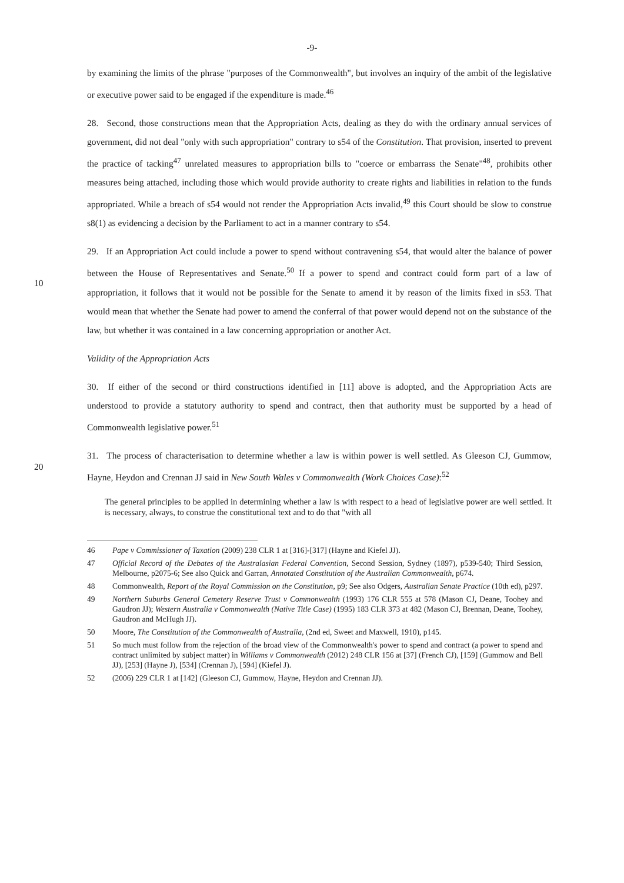-9-
by examining the limits of the phrase "purposes of the Commonwealth", but involves an inquiry of the ambit of the legislative or executive power said to be engaged if the expenditure is made.<sup>46</sup>
28. Second, those constructions mean that the Appropriation Acts, dealing as they do with the ordinary annual services of government, did not deal "only with such appropriation" contrary to s54 of the Constitution. That provision, inserted to prevent the practice of tacking<sup>47</sup> unrelated measures to appropriation bills to "coerce or embarrass the Senate"<sup>48</sup>, prohibits other measures being attached, including those which would provide authority to create rights and liabilities in relation to the funds appropriated. While a breach of s54 would not render the Appropriation Acts invalid,<sup>49</sup> this Court should be slow to construe s8(1) as evidencing a decision by the Parliament to act in a manner contrary to s54.
29. If an Appropriation Act could include a power to spend without contravening s54, that would alter the balance of power between the House of Representatives and Senate.<sup>50</sup> If a power to spend and contract could form part of a law of appropriation, it follows that it would not be possible for the Senate to amend it by reason of the limits fixed in s53. That would mean that whether the Senate had power to amend the conferral of that power would depend not on the substance of the law, but whether it was contained in a law concerning appropriation or another Act.
Validity of the Appropriation Acts
30. If either of the second or third constructions identified in [11] above is adopted, and the Appropriation Acts are understood to provide a statutory authority to spend and contract, then that authority must be supported by a head of Commonwealth legislative power.<sup>51</sup>
31. The process of characterisation to determine whether a law is within power is well settled. As Gleeson CJ, Gummow, Hayne, Heydon and Crennan JJ said in New South Wales v Commonwealth (Work Choices Case):<sup>52</sup>
The general principles to be applied in determining whether a law is with respect to a head of legislative power are well settled. It is necessary, always, to construe the constitutional text and to do that "with all
46 Pape v Commissioner of Taxation (2009) 238 CLR 1 at [316]-[317] (Hayne and Kiefel JJ).
47 Official Record of the Debates of the Australasian Federal Convention, Second Session, Sydney (1897), p539-540; Third Session, Melbourne, p2075-6; See also Quick and Garran, Annotated Constitution of the Australian Commonwealth, p674.
48 Commonwealth, Report of the Royal Commission on the Constitution, p9; See also Odgers, Australian Senate Practice (10th ed), p297.
49 Northern Suburbs General Cemetery Reserve Trust v Commonwealth (1993) 176 CLR 555 at 578 (Mason CJ, Deane, Toohey and Gaudron JJ); Western Australia v Commonwealth (Native Title Case) (1995) 183 CLR 373 at 482 (Mason CJ, Brennan, Deane, Toohey, Gaudron and McHugh JJ).
50 Moore, The Constitution of the Commonwealth of Australia, (2nd ed, Sweet and Maxwell, 1910), p145.
51 So much must follow from the rejection of the broad view of the Commonwealth's power to spend and contract (a power to spend and contract unlimited by subject matter) in Williams v Commonwealth (2012) 248 CLR 156 at [37] (French CJ), [159] (Gummow and Bell JJ), [253] (Hayne J), [534] (Crennan J), [594] (Kiefel J).
52 (2006) 229 CLR 1 at [142] (Gleeson CJ, Gummow, Hayne, Heydon and Crennan JJ).
10
20